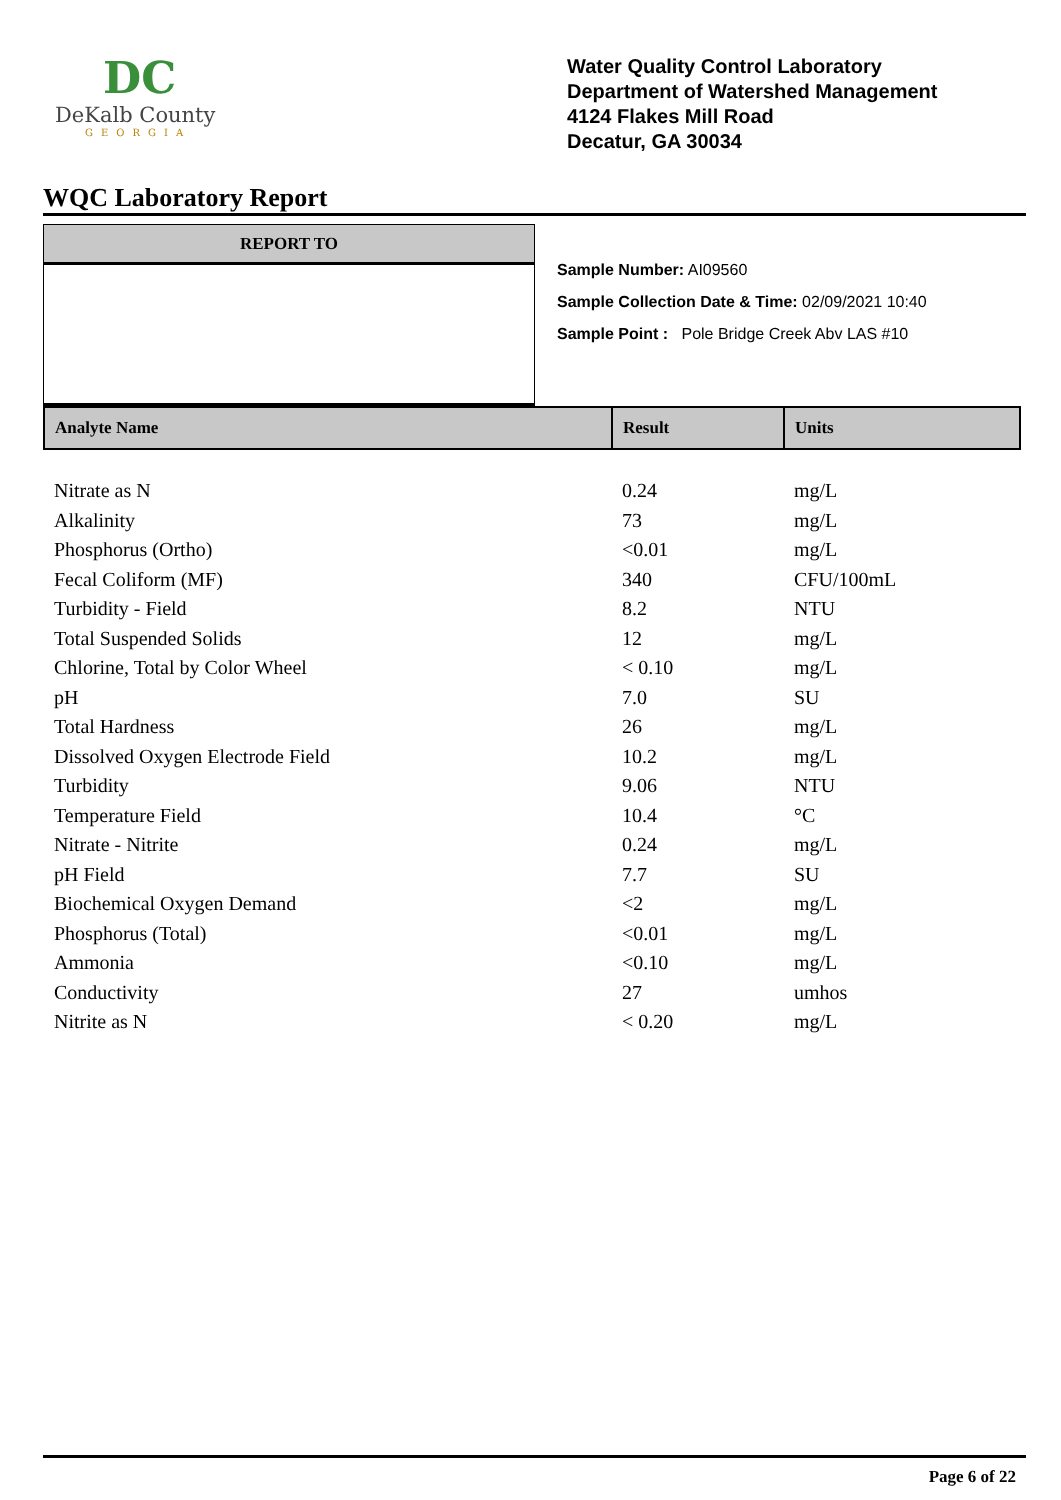DC
DeKalb County
GEORGIA
Water Quality Control Laboratory
Department of Watershed Management
4124 Flakes Mill Road
Decatur, GA 30034
WQC Laboratory Report
REPORT TO
Sample Number: AI09560
Sample Collection Date & Time: 02/09/2021 10:40
Sample Point : Pole Bridge Creek Abv LAS #10
| Analyte Name | Result | Units |
| --- | --- | --- |
| Nitrate as N | 0.24 | mg/L |
| Alkalinity | 73 | mg/L |
| Phosphorus (Ortho) | <0.01 | mg/L |
| Fecal Coliform (MF) | 340 | CFU/100mL |
| Turbidity - Field | 8.2 | NTU |
| Total Suspended Solids | 12 | mg/L |
| Chlorine, Total by Color Wheel | < 0.10 | mg/L |
| pH | 7.0 | SU |
| Total Hardness | 26 | mg/L |
| Dissolved Oxygen Electrode Field | 10.2 | mg/L |
| Turbidity | 9.06 | NTU |
| Temperature Field | 10.4 | °C |
| Nitrate - Nitrite | 0.24 | mg/L |
| pH Field | 7.7 | SU |
| Biochemical Oxygen Demand | <2 | mg/L |
| Phosphorus (Total) | <0.01 | mg/L |
| Ammonia | <0.10 | mg/L |
| Conductivity | 27 | umhos |
| Nitrite as N | < 0.20 | mg/L |
Page 6 of 22